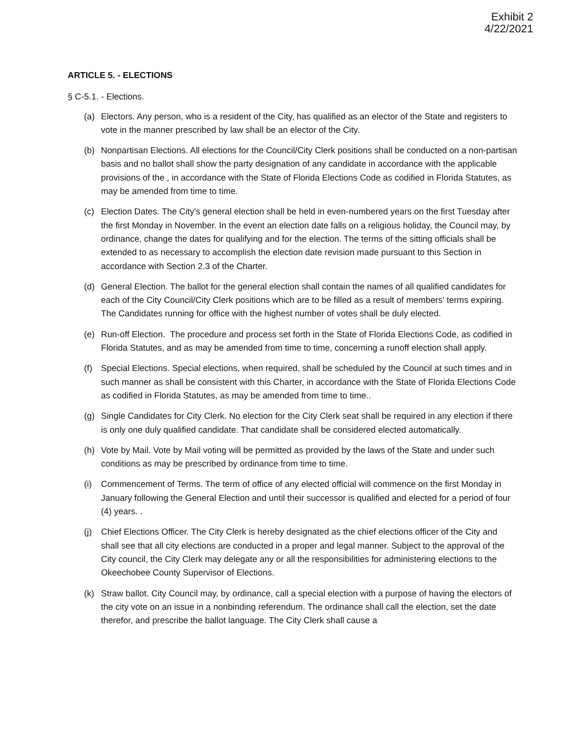Exhibit 2
4/22/2021
ARTICLE 5. - ELECTIONS
§ C-5.1. - Elections.
(a) Electors. Any person, who is a resident of the City, has qualified as an elector of the State and registers to vote in the manner prescribed by law shall be an elector of the City.
(b) Nonpartisan Elections. All elections for the Council/City Clerk positions shall be conducted on a non-partisan basis and no ballot shall show the party designation of any candidate in accordance with the applicable provisions of the , in accordance with the State of Florida Elections Code as codified in Florida Statutes, as may be amended from time to time.
(c) Election Dates. The City's general election shall be held in even-numbered years on the first Tuesday after the first Monday in November. In the event an election date falls on a religious holiday, the Council may, by ordinance, change the dates for qualifying and for the election. The terms of the sitting officials shall be extended to as necessary to accomplish the election date revision made pursuant to this Section in accordance with Section 2.3 of the Charter.
(d) General Election. The ballot for the general election shall contain the names of all qualified candidates for each of the City Council/City Clerk positions which are to be filled as a result of members' terms expiring. The Candidates running for office with the highest number of votes shall be duly elected.
(e) Run-off Election. The procedure and process set forth in the State of Florida Elections Code, as codified in Florida Statutes, and as may be amended from time to time, concerning a runoff election shall apply.
(f) Special Elections. Special elections, when required, shall be scheduled by the Council at such times and in such manner as shall be consistent with this Charter, in accordance with the State of Florida Elections Code as codified in Florida Statutes, as may be amended from time to time..
(g) Single Candidates for City Clerk. No election for the City Clerk seat shall be required in any election if there is only one duly qualified candidate. That candidate shall be considered elected automatically.
(h) Vote by Mail. Vote by Mail voting will be permitted as provided by the laws of the State and under such conditions as may be prescribed by ordinance from time to time.
(i) Commencement of Terms. The term of office of any elected official will commence on the first Monday in January following the General Election and until their successor is qualified and elected for a period of four (4) years. .
(j) Chief Elections Officer. The City Clerk is hereby designated as the chief elections officer of the City and shall see that all city elections are conducted in a proper and legal manner. Subject to the approval of the City council, the City Clerk may delegate any or all the responsibilities for administering elections to the Okeechobee County Supervisor of Elections.
(k) Straw ballot. City Council may, by ordinance, call a special election with a purpose of having the electors of the city vote on an issue in a nonbinding referendum. The ordinance shall call the election, set the date therefor, and prescribe the ballot language. The City Clerk shall cause a